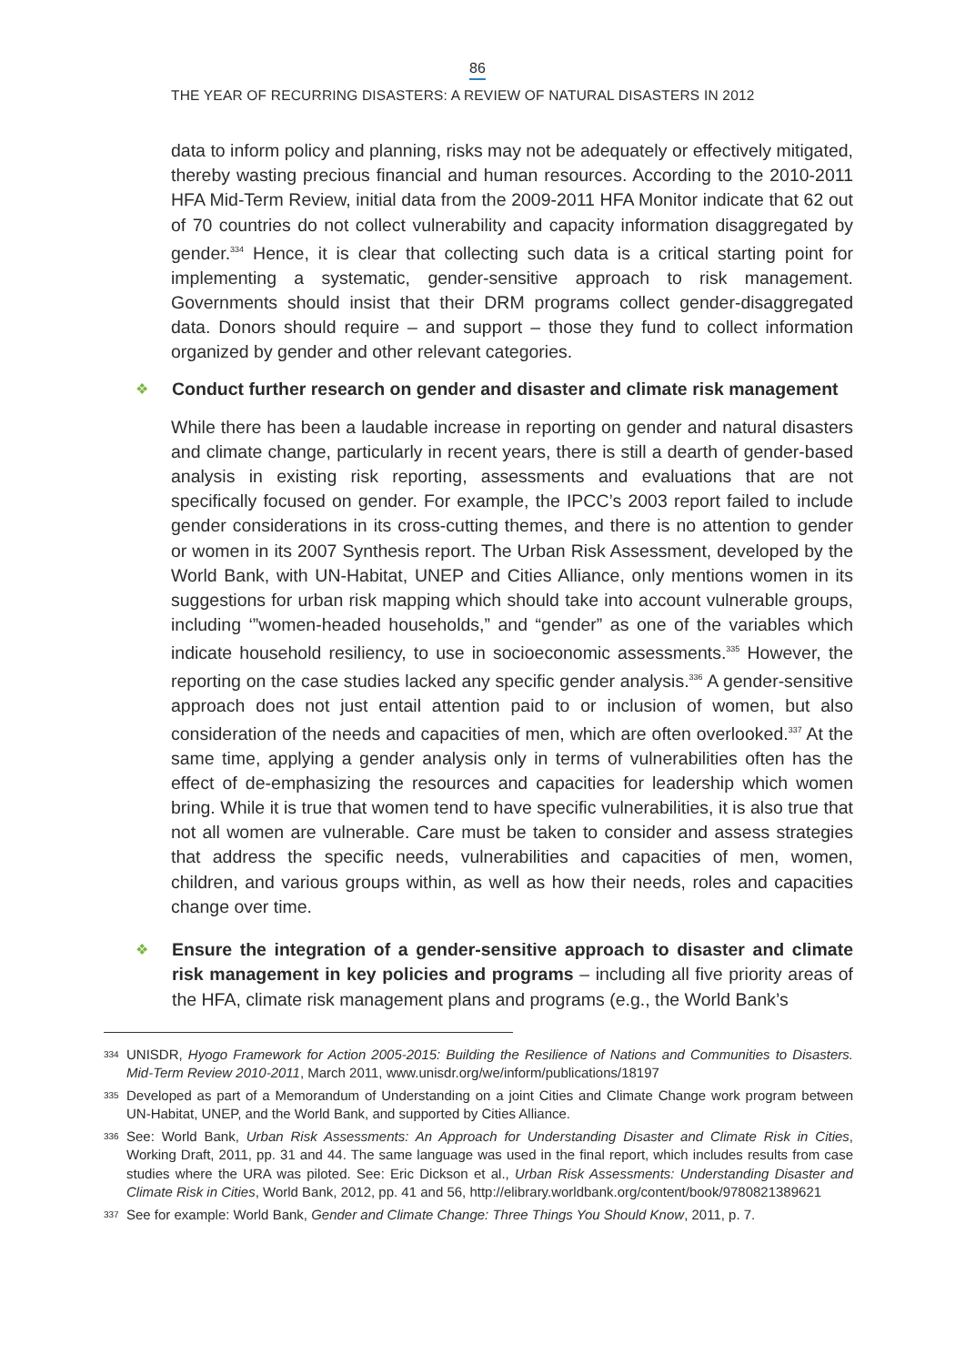86
THE YEAR OF RECURRING DISASTERS: A REVIEW OF NATURAL DISASTERS IN 2012
data to inform policy and planning, risks may not be adequately or effectively mitigated, thereby wasting precious financial and human resources. According to the 2010-2011 HFA Mid-Term Review, initial data from the 2009-2011 HFA Monitor indicate that 62 out of 70 countries do not collect vulnerability and capacity information disaggregated by gender.<sup>334</sup> Hence, it is clear that collecting such data is a critical starting point for implementing a systematic, gender-sensitive approach to risk management. Governments should insist that their DRM programs collect gender-disaggregated data. Donors should require – and support – those they fund to collect information organized by gender and other relevant categories.
❖
Conduct further research on gender and disaster and climate risk management
While there has been a laudable increase in reporting on gender and natural disasters and climate change, particularly in recent years, there is still a dearth of gender-based analysis in existing risk reporting, assessments and evaluations that are not specifically focused on gender. For example, the IPCC’s 2003 report failed to include gender considerations in its cross-cutting themes, and there is no attention to gender or women in its 2007 Synthesis report. The Urban Risk Assessment, developed by the World Bank, with UN-Habitat, UNEP and Cities Alliance, only mentions women in its suggestions for urban risk mapping which should take into account vulnerable groups, including ‘”women-headed households,” and “gender” as one of the variables which indicate household resiliency, to use in socioeconomic assessments.<sup>335</sup> However, the reporting on the case studies lacked any specific gender analysis.<sup>336</sup> A gender-sensitive approach does not just entail attention paid to or inclusion of women, but also consideration of the needs and capacities of men, which are often overlooked.<sup>337</sup> At the same time, applying a gender analysis only in terms of vulnerabilities often has the effect of de-emphasizing the resources and capacities for leadership which women bring. While it is true that women tend to have specific vulnerabilities, it is also true that not all women are vulnerable. Care must be taken to consider and assess strategies that address the specific needs, vulnerabilities and capacities of men, women, children, and various groups within, as well as how their needs, roles and capacities change over time.
❖
Ensure the integration of a gender-sensitive approach to disaster and climate risk management in key policies and programs – including all five priority areas of the HFA, climate risk management plans and programs (e.g., the World Bank’s
334 UNISDR, Hyogo Framework for Action 2005-2015: Building the Resilience of Nations and Communities to Disasters. Mid-Term Review 2010-2011, March 2011, www.unisdr.org/we/inform/publications/18197
335 Developed as part of a Memorandum of Understanding on a joint Cities and Climate Change work program between UN-Habitat, UNEP, and the World Bank, and supported by Cities Alliance.
336 See: World Bank, Urban Risk Assessments: An Approach for Understanding Disaster and Climate Risk in Cities, Working Draft, 2011, pp. 31 and 44. The same language was used in the final report, which includes results from case studies where the URA was piloted. See: Eric Dickson et al., Urban Risk Assessments: Understanding Disaster and Climate Risk in Cities, World Bank, 2012, pp. 41 and 56, http://elibrary.worldbank.org/content/book/9780821389621
337 See for example: World Bank, Gender and Climate Change: Three Things You Should Know, 2011, p. 7.